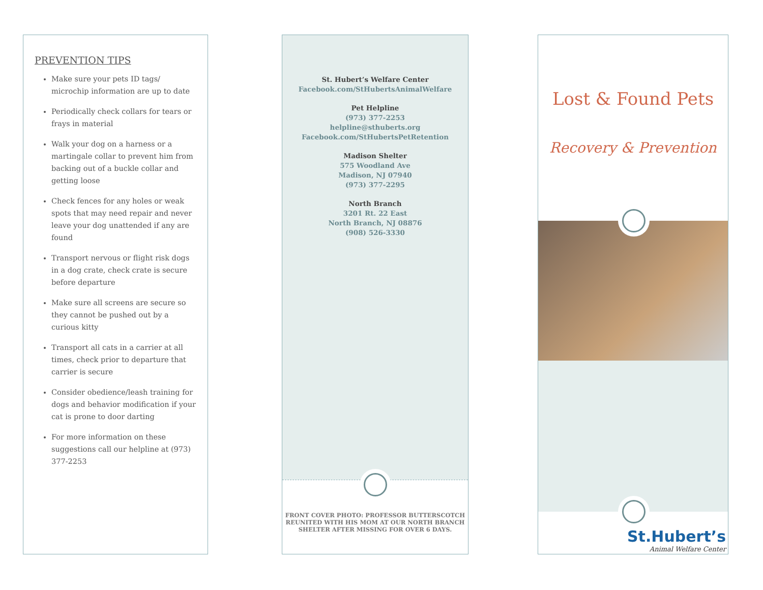PREVENTION TIPS
Make sure your pets ID tags/ microchip information are up to date
Periodically check collars for tears or frays in material
Walk your dog on a harness or a martingale collar to prevent him from backing out of a buckle collar and getting loose
Check fences for any holes or weak spots that may need repair and never leave your dog unattended if any are found
Transport nervous or flight risk dogs in a dog crate, check crate is secure before departure
Make sure all screens are secure so they cannot be pushed out by a curious kitty
Transport all cats in a carrier at all times, check prior to departure that carrier is secure
Consider obedience/leash training for dogs and behavior modification if your cat is prone to door darting
For more information on these suggestions call our helpline at (973) 377-2253
St. Hubert’s Welfare Center
Facebook.com/StHubertsAnimalWelfare
Pet Helpline
(973) 377-2253
helpline@sthuberts.org
Facebook.com/StHubertsPetRetention
Madison Shelter
575 Woodland Ave
Madison, NJ 07940
(973) 377-2295
North Branch
3201 Rt. 22 East
North Branch, NJ 08876
(908) 526-3330
FRONT COVER PHOTO: PROFESSOR BUTTERSCOTCH
REUNITED WITH HIS MOM AT OUR NORTH BRANCH
SHELTER AFTER MISSING FOR OVER 6 DAYS.
Lost & Found Pets
Recovery & Prevention
St.Hubert’s
Animal Welfare Center